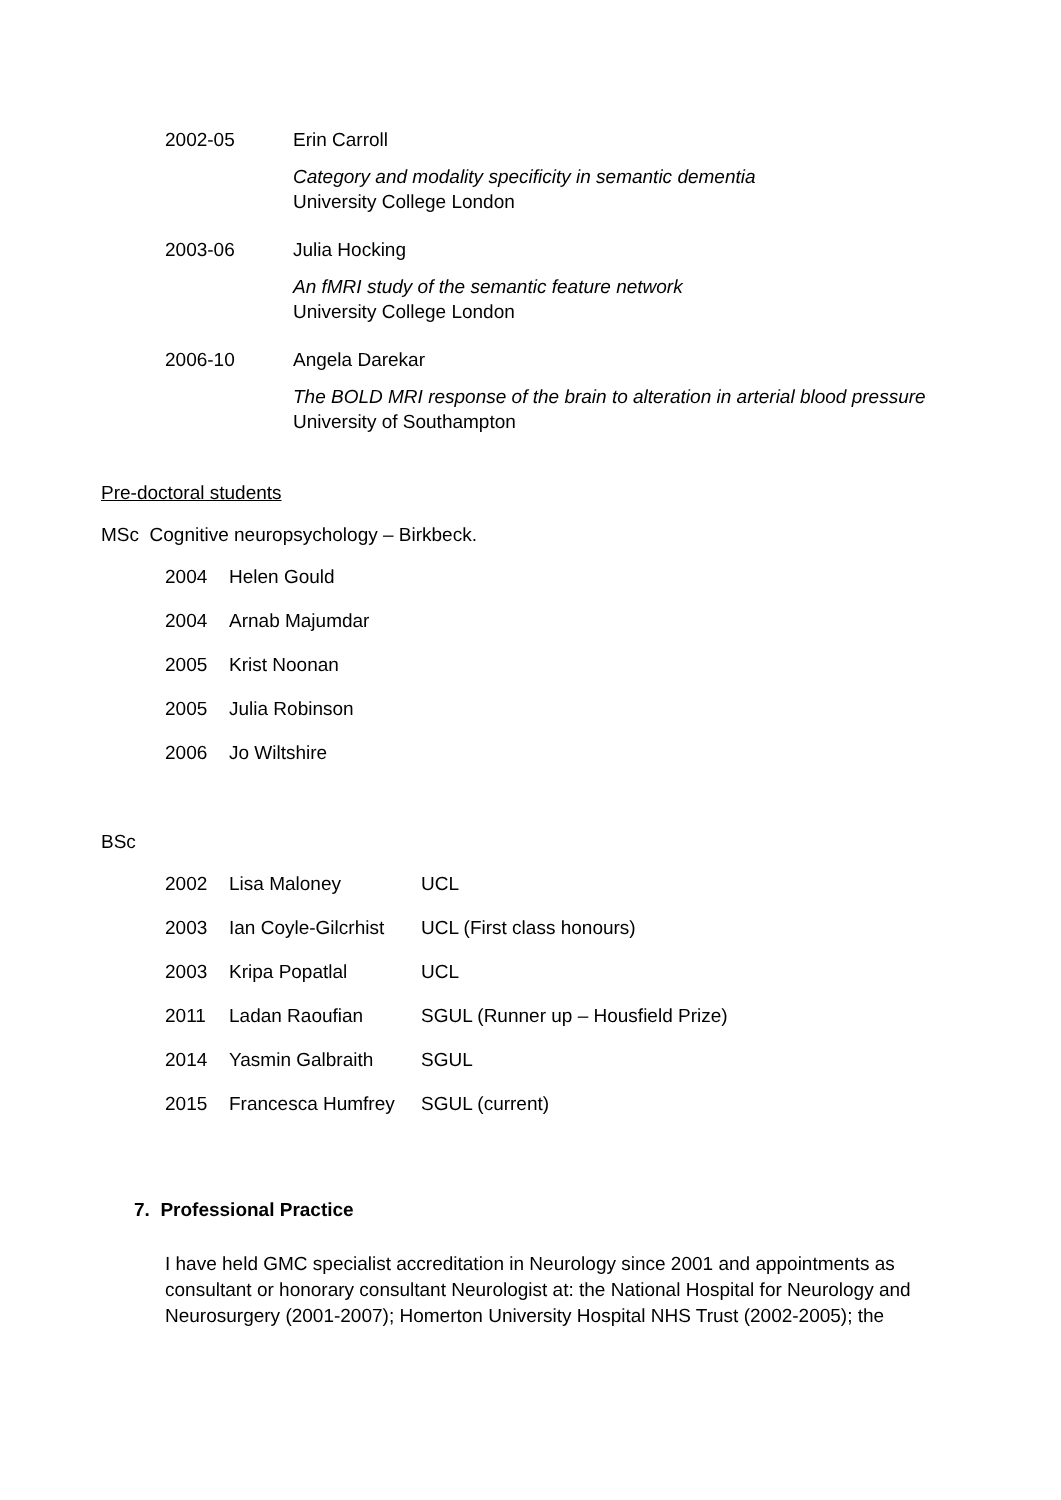| 2002-05 | Erin Carroll |
| | Category and modality specificity in semantic dementia University College London |
| 2003-06 | Julia Hocking |
| | An fMRI study of the semantic feature network University College London |
| 2006-10 | Angela Darekar |
| | The BOLD MRI response of the brain to alteration in arterial blood pressure University of Southampton |
Pre-doctoral students
MSc Cognitive neuropsychology – Birkbeck.
| 2004 | Helen Gould |
| 2004 | Arnab Majumdar |
| 2005 | Krist Noonan |
| 2005 | Julia Robinson |
| 2006 | Jo Wiltshire |
BSc
| 2002 | Lisa Maloney | UCL |
| 2003 | Ian Coyle-Gilcrhist | UCL (First class honours) |
| 2003 | Kripa Popatlal | UCL |
| 2011 | Ladan Raoufian | SGUL (Runner up – Housfield Prize) |
| 2014 | Yasmin Galbraith | SGUL |
| 2015 | Francesca Humfrey | SGUL (current) |
7. Professional Practice
I have held GMC specialist accreditation in Neurology since 2001 and appointments as consultant or honorary consultant Neurologist at: the National Hospital for Neurology and Neurosurgery (2001-2007); Homerton University Hospital NHS Trust (2002-2005); the